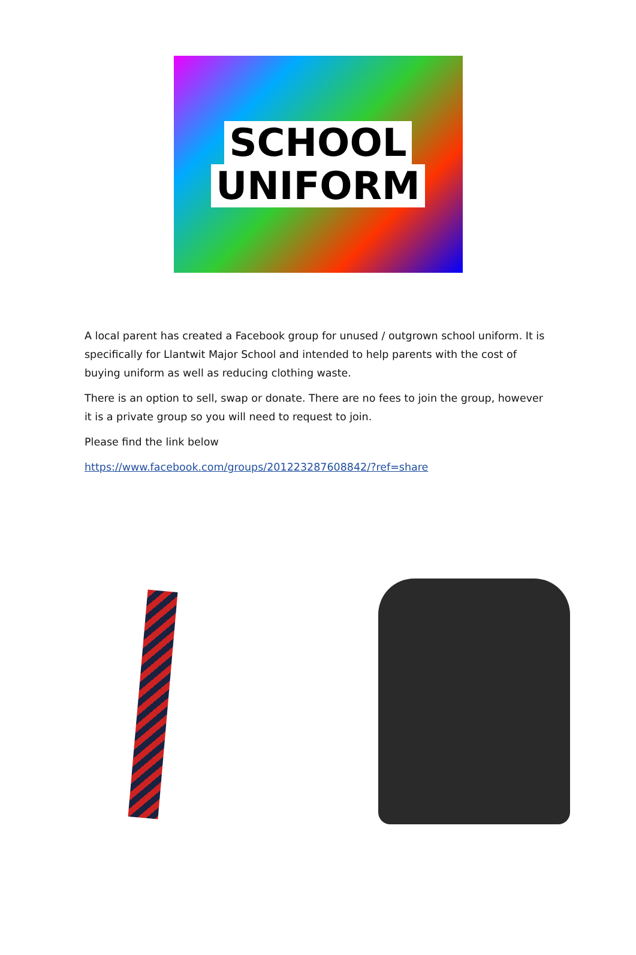SCHOOL
UNIFORM
A local parent has created a Facebook group for unused / outgrown school uniform. It is specifically for Llantwit Major School and intended to help parents with the cost of buying uniform as well as reducing clothing waste.
There is an option to sell, swap or donate. There are no fees to join the group, however it is a private group so you will need to request to join.
Please find the link below
https://www.facebook.com/groups/201223287608842/?ref=share